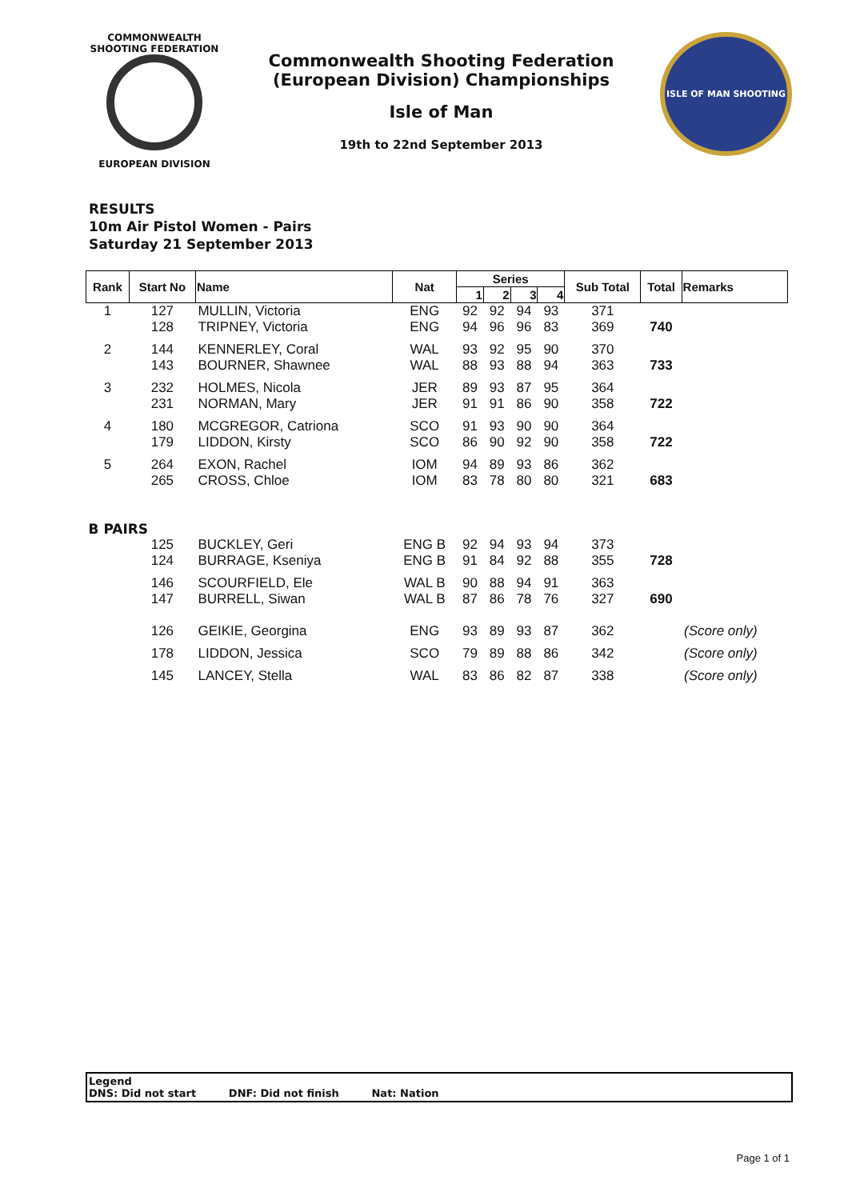COMMONWEALTH SHOOTING FEDERATION
EUROPEAN DIVISION
Commonwealth Shooting Federation
(European Division) Championships
Isle of Man
19th to 22nd September 2013
ISLE OF MAN SHOOTING
RESULTS
10m Air Pistol Women - Pairs
Saturday 21 September 2013
| Rank | Start No | Name | Nat | Series | | | | Sub Total | Total | Remarks |
| --- | --- | --- | --- | --- | --- | --- | --- | --- | --- | --- |
| | | | | 1 | 2 | 3 | 4 | | | |
| 1 | 127 | MULLIN, Victoria | ENG | 92 | 92 | 94 | 93 | 371 | | |
| | 128 | TRIPNEY, Victoria | ENG | 94 | 96 | 96 | 83 | 369 | 740 | |
| 2 | 144 | KENNERLEY, Coral | WAL | 93 | 92 | 95 | 90 | 370 | | |
| | 143 | BOURNER, Shawnee | WAL | 88 | 93 | 88 | 94 | 363 | 733 | |
| 3 | 232 | HOLMES, Nicola | JER | 89 | 93 | 87 | 95 | 364 | | |
| | 231 | NORMAN, Mary | JER | 91 | 91 | 86 | 90 | 358 | 722 | |
| 4 | 180 | MCGREGOR, Catriona | SCO | 91 | 93 | 90 | 90 | 364 | | |
| | 179 | LIDDON, Kirsty | SCO | 86 | 90 | 92 | 90 | 358 | 722 | |
| 5 | 264 | EXON, Rachel | IOM | 94 | 89 | 93 | 86 | 362 | | |
| | 265 | CROSS, Chloe | IOM | 83 | 78 | 80 | 80 | 321 | 683 | |
| B PAIRS | | | | | | | | | | |
| | 125 | BUCKLEY, Geri | ENG B | 92 | 94 | 93 | 94 | 373 | | |
| | 124 | BURRAGE, Kseniya | ENG B | 91 | 84 | 92 | 88 | 355 | 728 | |
| | 146 | SCOURFIELD, Ele | WAL B | 90 | 88 | 94 | 91 | 363 | | |
| | 147 | BURRELL, Siwan | WAL B | 87 | 86 | 78 | 76 | 327 | 690 | |
| | 126 | GEIKIE, Georgina | ENG | 93 | 89 | 93 | 87 | 362 | | (Score only) |
| | 178 | LIDDON, Jessica | SCO | 79 | 89 | 88 | 86 | 342 | | (Score only) |
| | 145 | LANCEY, Stella | WAL | 83 | 86 | 82 | 87 | 338 | | (Score only) |
Legend
DNS: Did not start DNF: Did not finish Nat: Nation
Page 1 of 1